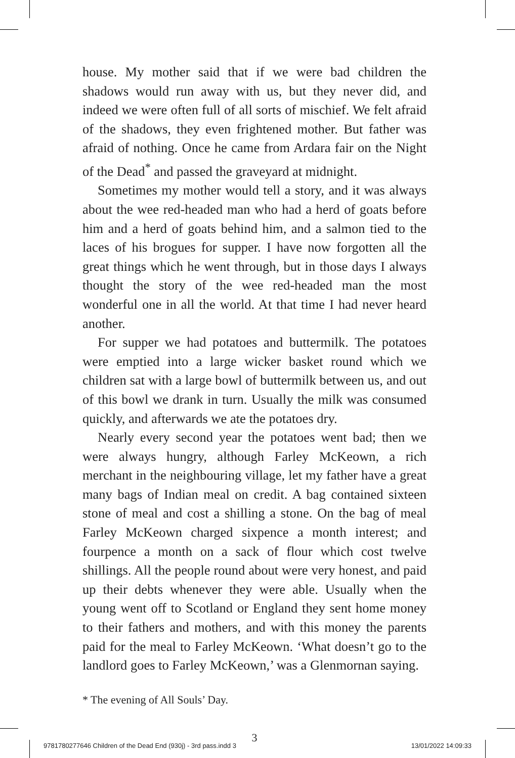house. My mother said that if we were bad children the shadows would run away with us, but they never did, and indeed we were often full of all sorts of mischief. We felt afraid of the shadows, they even frightened mother. But father was afraid of nothing. Once he came from Ardara fair on the Night of the Dead<sup>*</sup> and passed the graveyard at midnight.
Sometimes my mother would tell a story, and it was always about the wee red-headed man who had a herd of goats before him and a herd of goats behind him, and a salmon tied to the laces of his brogues for supper. I have now forgotten all the great things which he went through, but in those days I always thought the story of the wee red-headed man the most wonderful one in all the world. At that time I had never heard another.
For supper we had potatoes and buttermilk. The potatoes were emptied into a large wicker basket round which we children sat with a large bowl of buttermilk between us, and out of this bowl we drank in turn. Usually the milk was consumed quickly, and afterwards we ate the potatoes dry.
Nearly every second year the potatoes went bad; then we were always hungry, although Farley McKeown, a rich merchant in the neighbouring village, let my father have a great many bags of Indian meal on credit. A bag contained sixteen stone of meal and cost a shilling a stone. On the bag of meal Farley McKeown charged sixpence a month interest; and fourpence a month on a sack of flour which cost twelve shillings. All the people round about were very honest, and paid up their debts whenever they were able. Usually when the young went off to Scotland or England they sent home money to their fathers and mothers, and with this money the parents paid for the meal to Farley McKeown. ‘What doesn’t go to the landlord goes to Farley McKeown,’ was a Glenmornan saying.
* The evening of All Souls’ Day.
3
9781780277646 Children of the Dead End (930j) - 3rd pass.indd 3 13/01/2022 14:09:33